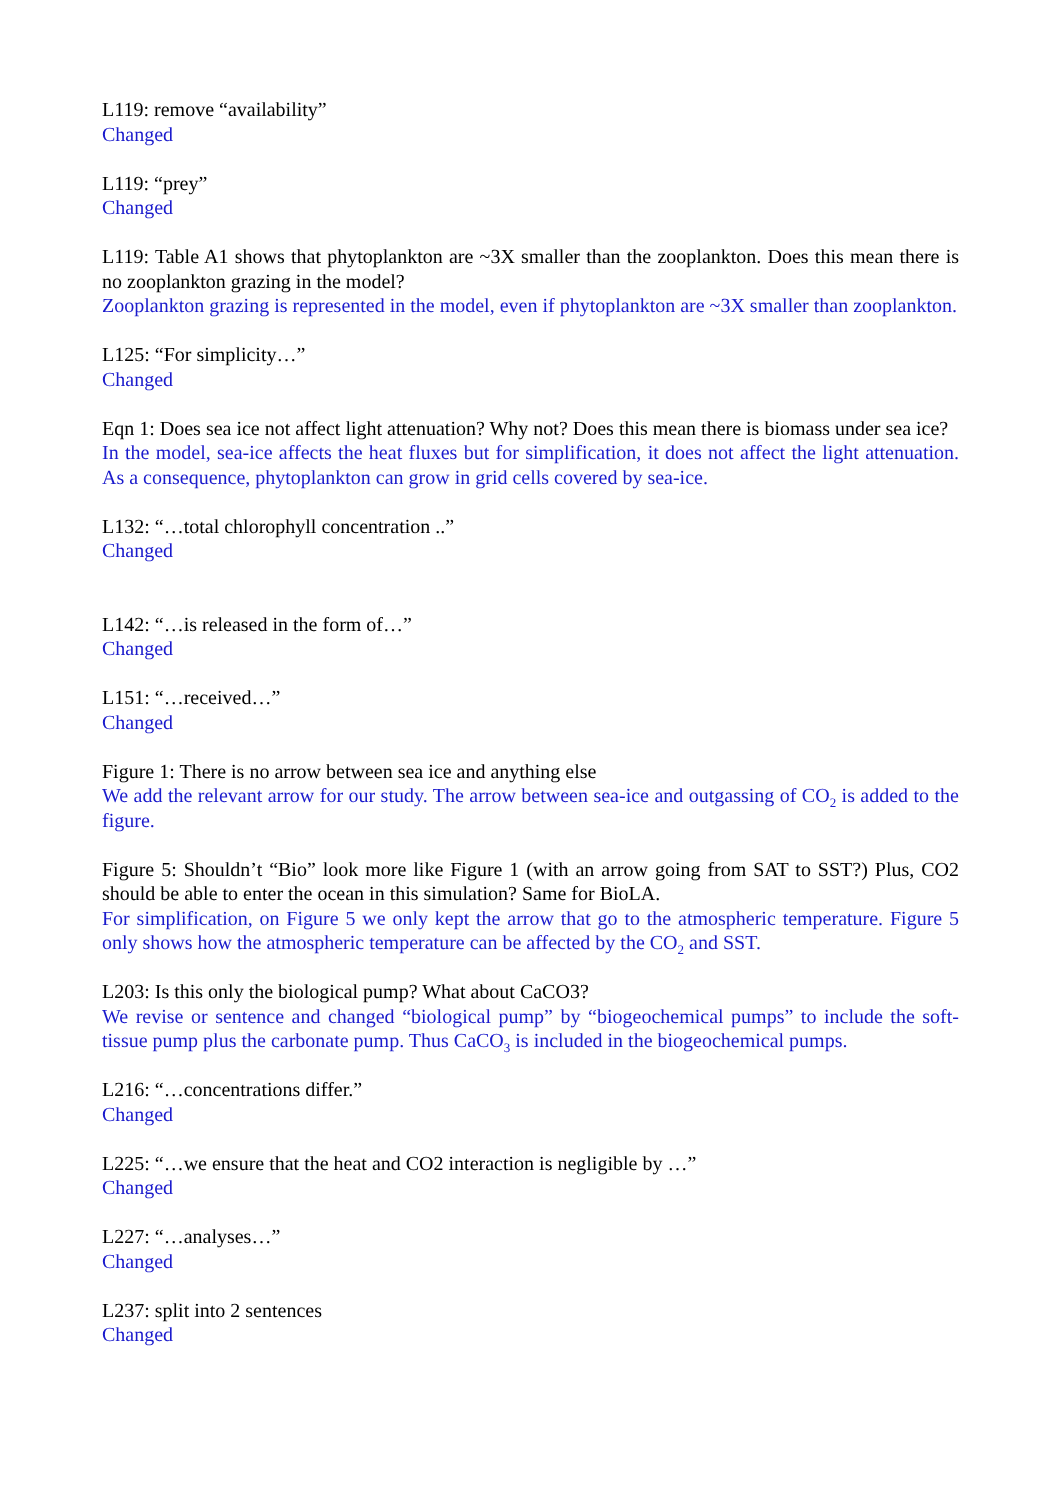L119: remove “availability”
Changed
L119: “prey”
Changed
L119: Table A1 shows that phytoplankton are ~3X smaller than the zooplankton. Does this mean there is no zooplankton grazing in the model?
Zooplankton grazing is represented in the model, even if phytoplankton are ~3X smaller than zooplankton.
L125: “For simplicity…”
Changed
Eqn 1: Does sea ice not affect light attenuation? Why not? Does this mean there is biomass under sea ice?
In the model, sea-ice affects the heat fluxes but for simplification, it does not affect the light attenuation. As a consequence, phytoplankton can grow in grid cells covered by sea-ice.
L132: “…total chlorophyll concentration ..”
Changed
L142: “…is released in the form of…”
Changed
L151: “…received…”
Changed
Figure 1: There is no arrow between sea ice and anything else
We add the relevant arrow for our study. The arrow between sea-ice and outgassing of CO<sub>2</sub> is added to the figure.
Figure 5: Shouldn’t “Bio” look more like Figure 1 (with an arrow going from SAT to SST?) Plus, CO2 should be able to enter the ocean in this simulation? Same for BioLA.
For simplification, on Figure 5 we only kept the arrow that go to the atmospheric temperature. Figure 5 only shows how the atmospheric temperature can be affected by the CO<sub>2</sub> and SST.
L203: Is this only the biological pump? What about CaCO3?
We revise or sentence and changed “biological pump” by “biogeochemical pumps” to include the soft-tissue pump plus the carbonate pump. Thus CaCO<sub>3</sub> is included in the biogeochemical pumps.
L216: “…concentrations differ.”
Changed
L225: “…we ensure that the heat and CO2 interaction is negligible by …”
Changed
L227: “…analyses…”
Changed
L237: split into 2 sentences
Changed